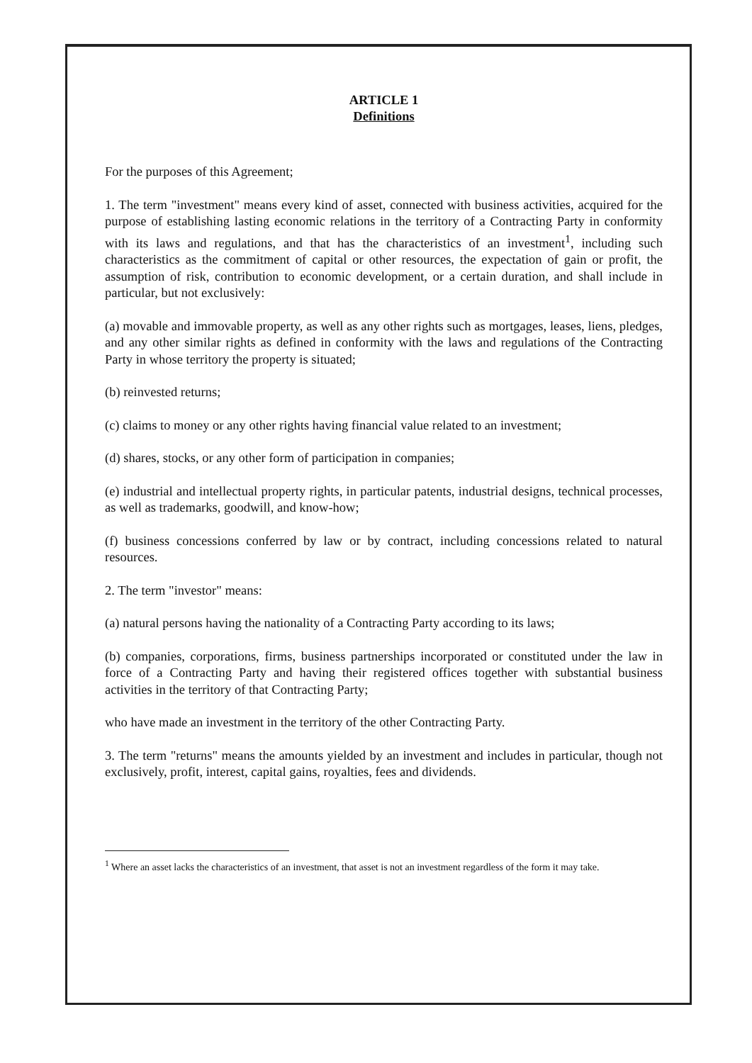ARTICLE 1
Definitions
For the purposes of this Agreement;
1. The term "investment" means every kind of asset, connected with business activities, acquired for the purpose of establishing lasting economic relations in the territory of a Contracting Party in conformity with its laws and regulations, and that has the characteristics of an investment<sup>1</sup>, including such characteristics as the commitment of capital or other resources, the expectation of gain or profit, the assumption of risk, contribution to economic development, or a certain duration, and shall include in particular, but not exclusively:
(a) movable and immovable property, as well as any other rights such as mortgages, leases, liens, pledges, and any other similar rights as defined in conformity with the laws and regulations of the Contracting Party in whose territory the property is situated;
(b) reinvested returns;
(c) claims to money or any other rights having financial value related to an investment;
(d) shares, stocks, or any other form of participation in companies;
(e) industrial and intellectual property rights, in particular patents, industrial designs, technical processes, as well as trademarks, goodwill, and know-how;
(f) business concessions conferred by law or by contract, including concessions related to natural resources.
2. The term "investor" means:
(a) natural persons having the nationality of a Contracting Party according to its laws;
(b) companies, corporations, firms, business partnerships incorporated or constituted under the law in force of a Contracting Party and having their registered offices together with substantial business activities in the territory of that Contracting Party;
who have made an investment in the territory of the other Contracting Party.
3. The term "returns" means the amounts yielded by an investment and includes in particular, though not exclusively, profit, interest, capital gains, royalties, fees and dividends.
<sup>1</sup> Where an asset lacks the characteristics of an investment, that asset is not an investment regardless of the form it may take.